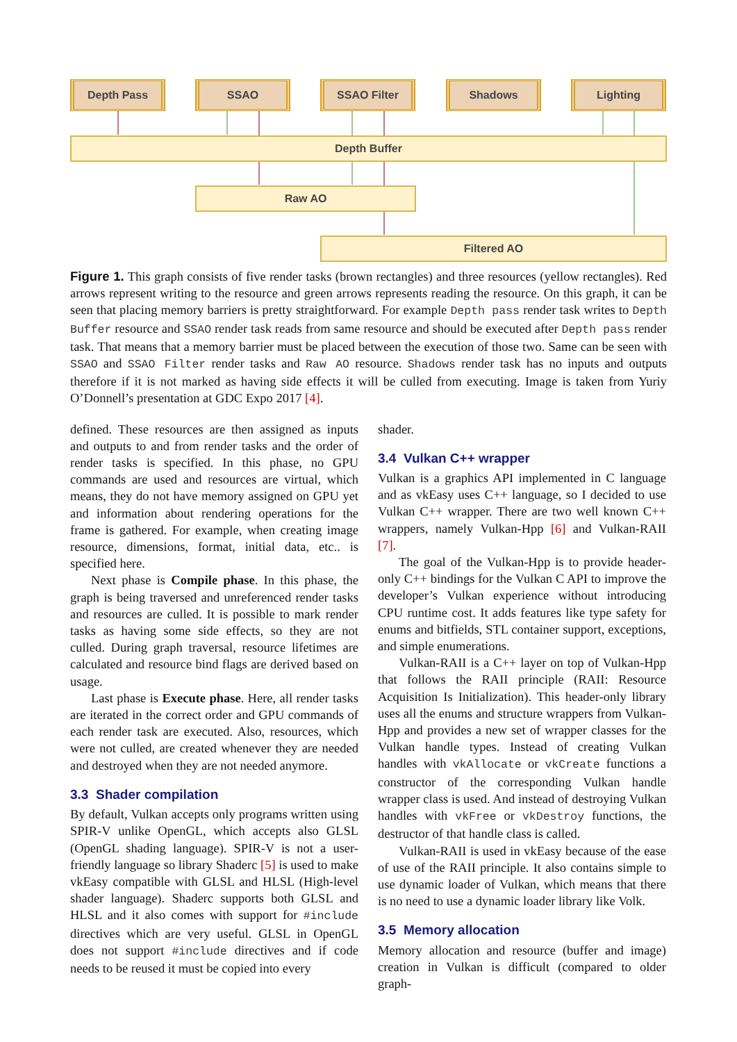Depth Pass SSAO SSAO Filter Shadows Lighting
Depth Buffer
Raw AO
Filtered AO
Figure 1. This graph consists of five render tasks (brown rectangles) and three resources (yellow rectangles). Red arrows represent writing to the resource and green arrows represents reading the resource. On this graph, it can be seen that placing memory barriers is pretty straightforward. For example Depth pass render task writes to Depth Buffer resource and SSAO render task reads from same resource and should be executed after Depth pass render task. That means that a memory barrier must be placed between the execution of those two. Same can be seen with SSAO and SSAO Filter render tasks and Raw AO resource. Shadows render task has no inputs and outputs therefore if it is not marked as having side effects it will be culled from executing. Image is taken from Yuriy O’Donnell’s presentation at GDC Expo 2017 [4].
defined. These resources are then assigned as inputs and outputs to and from render tasks and the order of render tasks is specified. In this phase, no GPU commands are used and resources are virtual, which means, they do not have memory assigned on GPU yet and information about rendering operations for the frame is gathered. For example, when creating image resource, dimensions, format, initial data, etc.. is specified here.
Next phase is Compile phase. In this phase, the graph is being traversed and unreferenced render tasks and resources are culled. It is possible to mark render tasks as having some side effects, so they are not culled. During graph traversal, resource lifetimes are calculated and resource bind flags are derived based on usage.
Last phase is Execute phase. Here, all render tasks are iterated in the correct order and GPU commands of each render task are executed. Also, resources, which were not culled, are created whenever they are needed and destroyed when they are not needed anymore.
3.3 Shader compilation
By default, Vulkan accepts only programs written using SPIR-V unlike OpenGL, which accepts also GLSL (OpenGL shading language). SPIR-V is not a user-friendly language so library Shaderc [5] is used to make vkEasy compatible with GLSL and HLSL (High-level shader language). Shaderc supports both GLSL and HLSL and it also comes with support for #include directives which are very useful. GLSL in OpenGL does not support #include directives and if code needs to be reused it must be copied into every
shader.
3.4 Vulkan C++ wrapper
Vulkan is a graphics API implemented in C language and as vkEasy uses C++ language, so I decided to use Vulkan C++ wrapper. There are two well known C++ wrappers, namely Vulkan-Hpp [6] and Vulkan-RAII [7].
The goal of the Vulkan-Hpp is to provide header-only C++ bindings for the Vulkan C API to improve the developer’s Vulkan experience without introducing CPU runtime cost. It adds features like type safety for enums and bitfields, STL container support, exceptions, and simple enumerations.
Vulkan-RAII is a C++ layer on top of Vulkan-Hpp that follows the RAII principle (RAII: Resource Acquisition Is Initialization). This header-only library uses all the enums and structure wrappers from Vulkan-Hpp and provides a new set of wrapper classes for the Vulkan handle types. Instead of creating Vulkan handles with vkAllocate or vkCreate functions a constructor of the corresponding Vulkan handle wrapper class is used. And instead of destroying Vulkan handles with vkFree or vkDestroy functions, the destructor of that handle class is called.
Vulkan-RAII is used in vkEasy because of the ease of use of the RAII principle. It also contains simple to use dynamic loader of Vulkan, which means that there is no need to use a dynamic loader library like Volk.
3.5 Memory allocation
Memory allocation and resource (buffer and image) creation in Vulkan is difficult (compared to older graph-